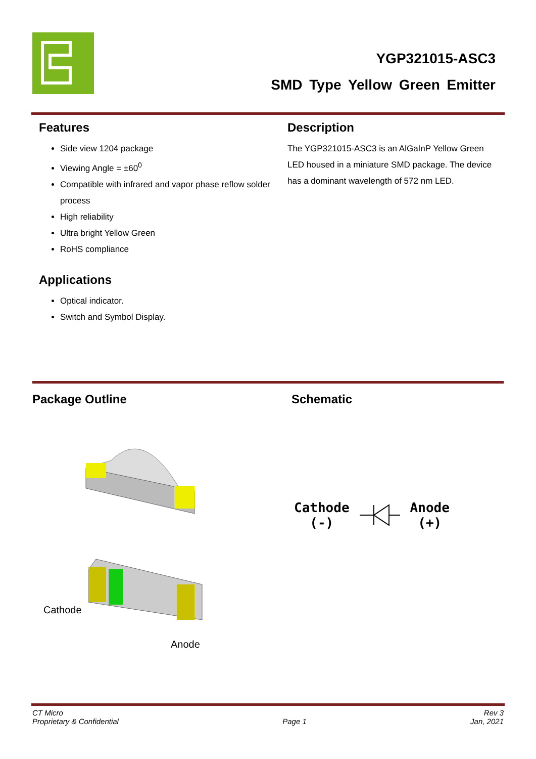YGP321015-ASC3
SMD Type Yellow Green Emitter
Features
Side view 1204 package
Viewing Angle = ±60<sup>0</sup>
Compatible with infrared and vapor phase reflow solder process
High reliability
Ultra bright Yellow Green
RoHS compliance
Applications
Optical indicator.
Switch and Symbol Display.
Description
The YGP321015-ASC3 is an AlGaInP Yellow Green LED housed in a miniature SMD package. The device has a dominant wavelength of 572 nm LED.
Package Outline Schematic
Cathode
Anode
Cathode
(-)
Anode
(+)
CT Micro
Proprietary & Confidential
Page 1 Rev 3
Jan, 2021